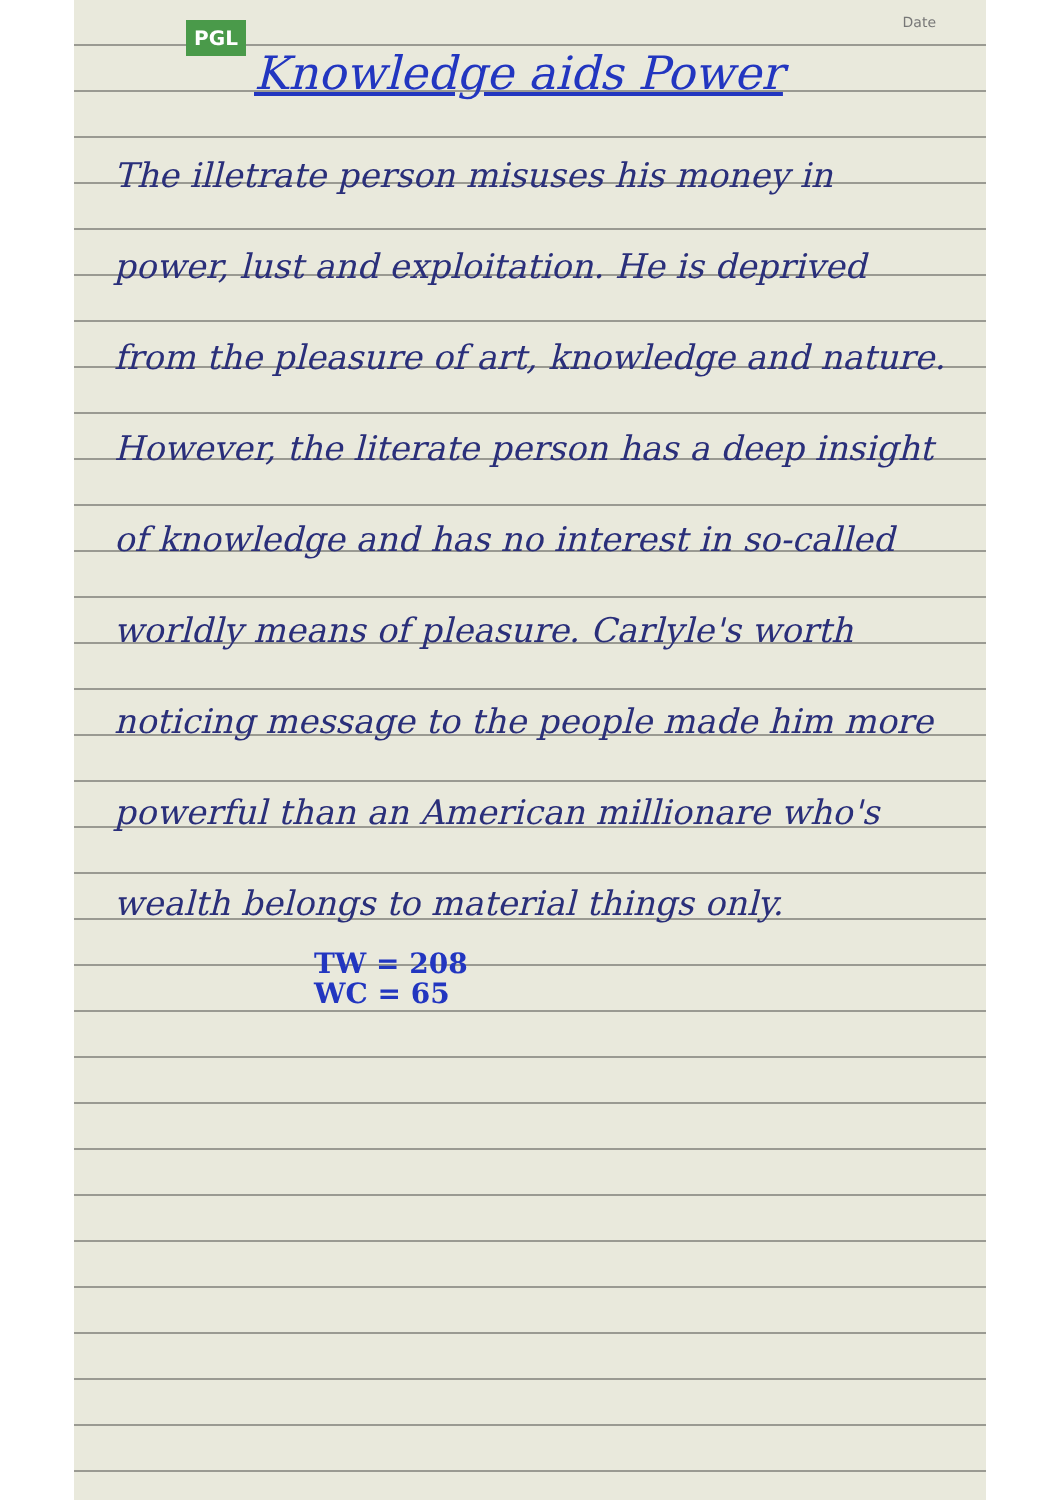PGL
Date
Knowledge aids Power
The illetrate person misuses his money in power, lust and exploitation. He is deprived from the pleasure of art, knowledge and nature. However, the literate person has a deep insight of knowledge and has no interest in so-called worldly means of pleasure. Carlyle's worth noticing message to the people made him more powerful than an American millionare who's wealth belongs to material things only.
TW = 208
WC = 65